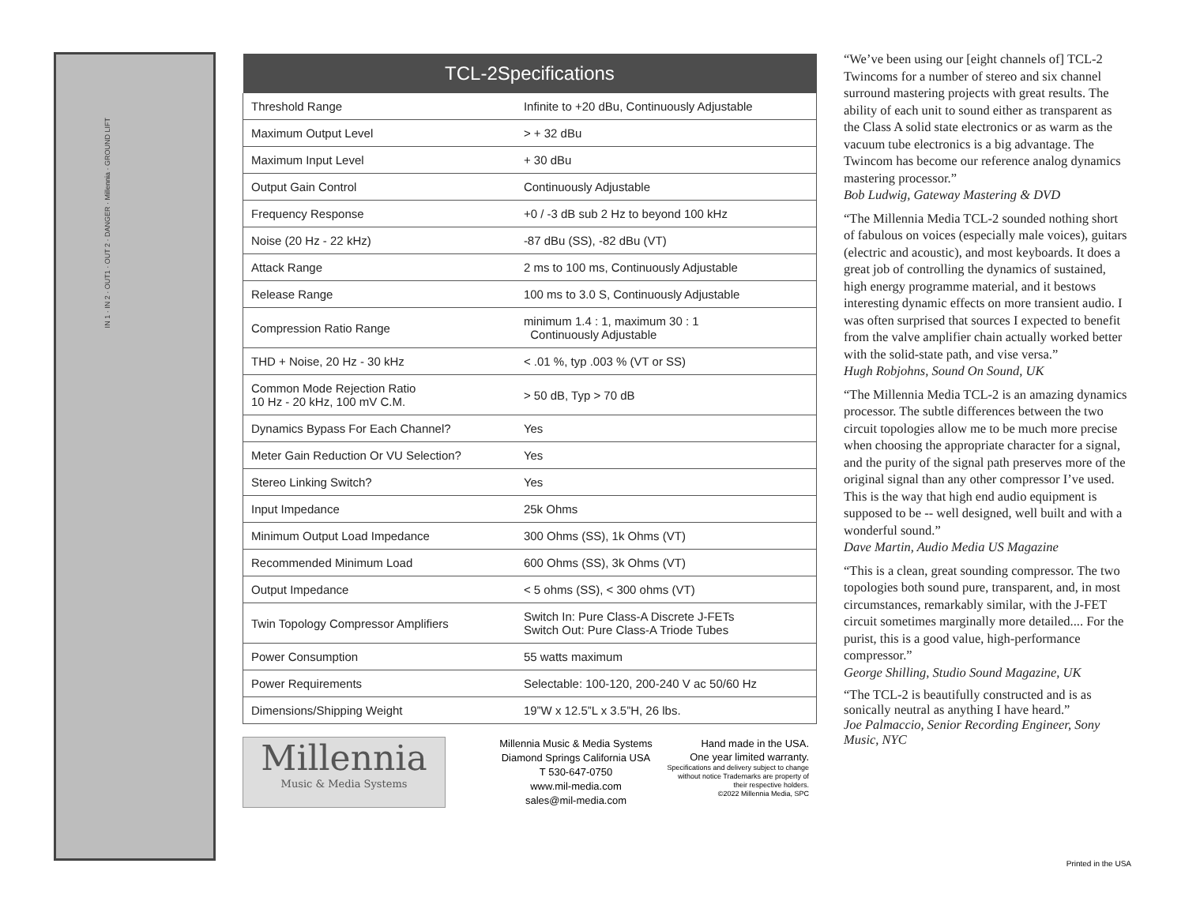IN 1 · IN 2 · OUT1 · OUT 2 · DANGER · Millennia · GROUND LIFT
| TCL-2Specifications | |
| --- | --- |
| Threshold Range | Infinite to +20 dBu, Continuously Adjustable |
| Maximum Output Level | > + 32 dBu |
| Maximum Input Level | + 30 dBu |
| Output Gain Control | Continuously Adjustable |
| Frequency Response | +0 / -3 dB sub 2 Hz to beyond 100 kHz |
| Noise (20 Hz - 22 kHz) | -87 dBu (SS), -82 dBu (VT) |
| Attack Range | 2 ms to 100 ms, Continuously Adjustable |
| Release Range | 100 ms to 3.0 S, Continuously Adjustable |
| Compression Ratio Range | minimum 1.4 : 1, maximum 30 : 1 Continuously Adjustable |
| THD + Noise, 20 Hz - 30 kHz | < .01 %, typ .003 % (VT or SS) |
| Common Mode Rejection Ratio 10 Hz - 20 kHz, 100 mV C.M. | > 50 dB, Typ > 70 dB |
| Dynamics Bypass For Each Channel? | Yes |
| Meter Gain Reduction Or VU Selection? | Yes |
| Stereo Linking Switch? | Yes |
| Input Impedance | 25k Ohms |
| Minimum Output Load Impedance | 300 Ohms (SS), 1k Ohms (VT) |
| Recommended Minimum Load | 600 Ohms (SS), 3k Ohms (VT) |
| Output Impedance | < 5 ohms (SS), < 300 ohms (VT) |
| Twin Topology Compressor Amplifiers | Switch In: Pure Class-A Discrete J-FETs Switch Out: Pure Class-A Triode Tubes |
| Power Consumption | 55 watts maximum |
| Power Requirements | Selectable: 100-120, 200-240 V ac 50/60 Hz |
| Dimensions/Shipping Weight | 19”W x 12.5”L x 3.5”H, 26 lbs. |
Millennia
Music & Media Systems
Millennia Music & Media Systems
Diamond Springs California USA
T 530-647-0750
www.mil-media.com
sales@mil-media.com
Hand made in the USA.
One year limited warranty.
Specifications and delivery subject to change without notice Trademarks are property of their respective holders.
©2022 Millennia Media, SPC
“We’ve been using our [eight channels of] TCL-2 Twincoms for a number of stereo and six channel surround mastering projects with great results. The ability of each unit to sound either as transparent as the Class A solid state electronics or as warm as the vacuum tube electronics is a big advantage. The Twincom has become our reference analog dynamics mastering processor.”
Bob Ludwig, Gateway Mastering & DVD
“The Millennia Media TCL-2 sounded nothing short of fabulous on voices (especially male voices), guitars (electric and acoustic), and most keyboards. It does a great job of controlling the dynamics of sustained, high energy programme material, and it bestows interesting dynamic effects on more transient audio. I was often surprised that sources I expected to benefit from the valve amplifier chain actually worked better with the solid-state path, and vise versa.”
Hugh Robjohns, Sound On Sound, UK
“The Millennia Media TCL-2 is an amazing dynamics processor. The subtle differences between the two circuit topologies allow me to be much more precise when choosing the appropriate character for a signal, and the purity of the signal path preserves more of the original signal than any other compressor I’ve used. This is the way that high end audio equipment is supposed to be -- well designed, well built and with a wonderful sound.”
Dave Martin, Audio Media US Magazine
“This is a clean, great sounding compressor. The two topologies both sound pure, transparent, and, in most circumstances, remarkably similar, with the J-FET circuit sometimes marginally more detailed.... For the purist, this is a good value, high-performance compressor.”
George Shilling, Studio Sound Magazine, UK
“The TCL-2 is beautifully constructed and is as sonically neutral as anything I have heard.”
Joe Palmaccio, Senior Recording Engineer, Sony Music, NYC
Printed in the USA